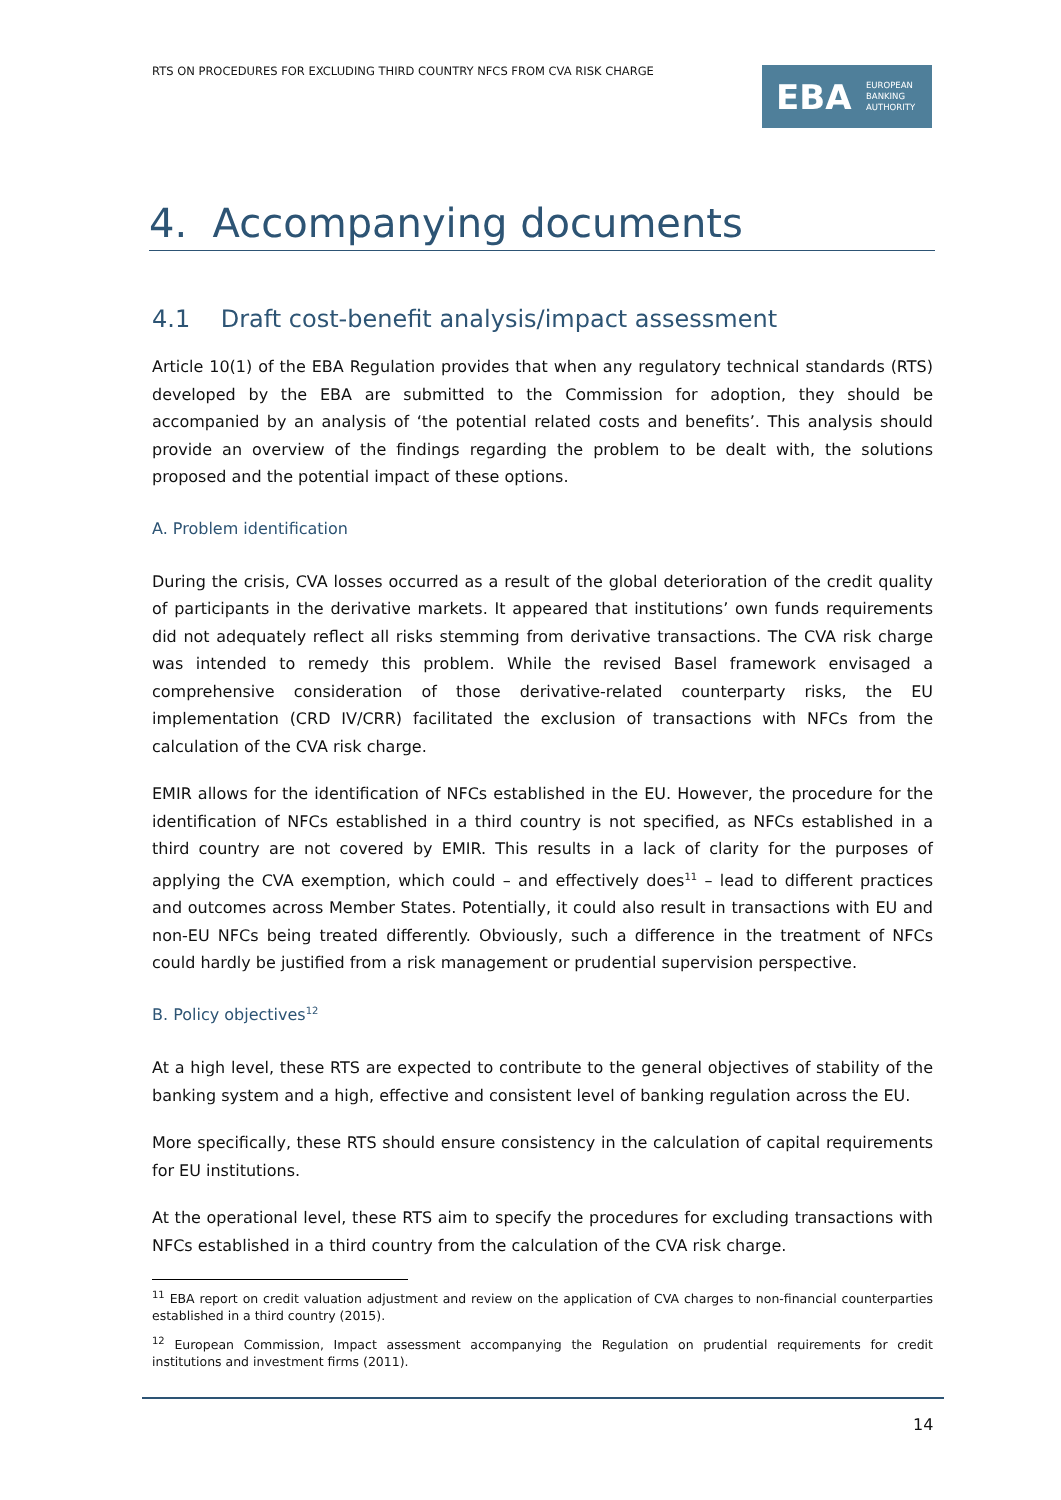RTS ON PROCEDURES FOR EXCLUDING THIRD COUNTRY NFCS FROM CVA RISK CHARGE
EBA EUROPEAN
BANKING
AUTHORITY
4. Accompanying documents
4.1 Draft cost-benefit analysis/impact assessment
Article 10(1) of the EBA Regulation provides that when any regulatory technical standards (RTS) developed by the EBA are submitted to the Commission for adoption, they should be accompanied by an analysis of ‘the potential related costs and benefits’. This analysis should provide an overview of the findings regarding the problem to be dealt with, the solutions proposed and the potential impact of these options.
A. Problem identification
During the crisis, CVA losses occurred as a result of the global deterioration of the credit quality of participants in the derivative markets. It appeared that institutions’ own funds requirements did not adequately reflect all risks stemming from derivative transactions. The CVA risk charge was intended to remedy this problem. While the revised Basel framework envisaged a comprehensive consideration of those derivative-related counterparty risks, the EU implementation (CRD IV/CRR) facilitated the exclusion of transactions with NFCs from the calculation of the CVA risk charge.
EMIR allows for the identification of NFCs established in the EU. However, the procedure for the identification of NFCs established in a third country is not specified, as NFCs established in a third country are not covered by EMIR. This results in a lack of clarity for the purposes of applying the CVA exemption, which could – and effectively does<sup>11</sup> – lead to different practices and outcomes across Member States. Potentially, it could also result in transactions with EU and non-EU NFCs being treated differently. Obviously, such a difference in the treatment of NFCs could hardly be justified from a risk management or prudential supervision perspective.
B. Policy objectives<sup>12</sup>
At a high level, these RTS are expected to contribute to the general objectives of stability of the banking system and a high, effective and consistent level of banking regulation across the EU.
More specifically, these RTS should ensure consistency in the calculation of capital requirements for EU institutions.
At the operational level, these RTS aim to specify the procedures for excluding transactions with NFCs established in a third country from the calculation of the CVA risk charge.
<sup>11</sup> EBA report on credit valuation adjustment and review on the application of CVA charges to non-financial counterparties established in a third country (2015).
<sup>12</sup> European Commission, Impact assessment accompanying the Regulation on prudential requirements for credit institutions and investment firms (2011).
14